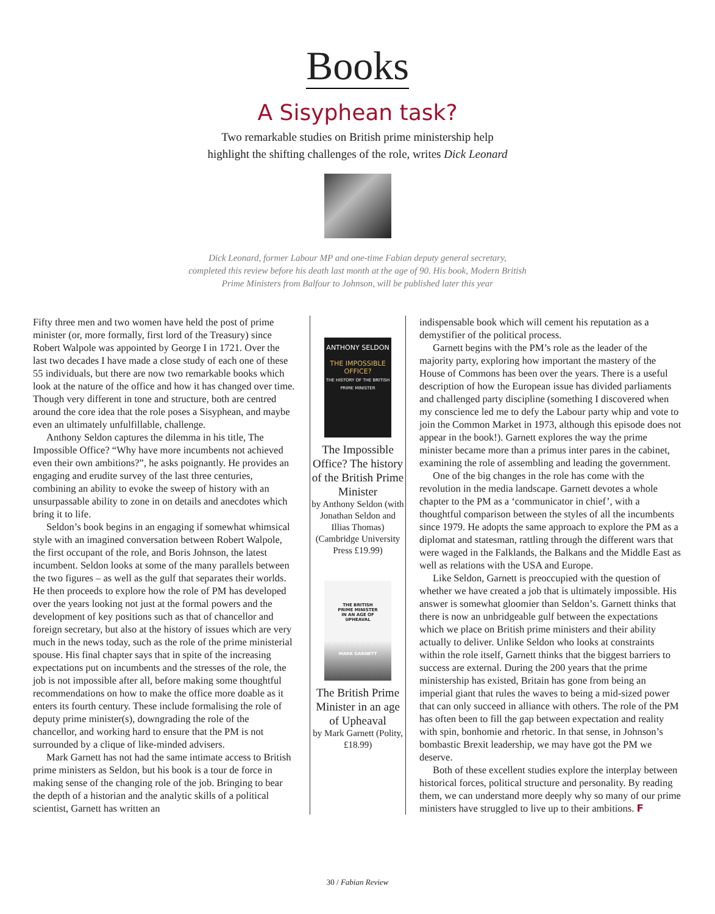Books
A Sisyphean task?
Two remarkable studies on British prime ministership help
highlight the shifting challenges of the role, writes Dick Leonard
Dick Leonard, former Labour MP and one-time Fabian deputy general secretary,
completed this review before his death last month at the age of 90. His book, Modern British
Prime Ministers from Balfour to Johnson, will be published later this year
Fifty three men and two women have held the post of prime minister (or, more formally, first lord of the Treasury) since Robert Walpole was appointed by George I in 1721. Over the last two decades I have made a close study of each one of these 55 individuals, but there are now two remarkable books which look at the nature of the office and how it has changed over time. Though very different in tone and structure, both are centred around the core idea that the role poses a Sisyphean, and maybe even an ultimately unfulfillable, challenge.
Anthony Seldon captures the dilemma in his title, The Impossible Office? “Why have more incumbents not achieved even their own ambitions?”, he asks poignantly. He provides an engaging and erudite survey of the last three centuries, combining an ability to evoke the sweep of history with an unsurpassable ability to zone in on details and anecdotes which bring it to life.
Seldon’s book begins in an engaging if somewhat whimsical style with an imagined conversation between Robert Walpole, the first occupant of the role, and Boris Johnson, the latest incumbent. Seldon looks at some of the many parallels between the two figures – as well as the gulf that separates their worlds. He then proceeds to explore how the role of PM has developed over the years looking not just at the formal powers and the development of key positions such as that of chancellor and foreign secretary, but also at the history of issues which are very much in the news today, such as the role of the prime ministerial spouse. His final chapter says that in spite of the increasing expectations put on incumbents and the stresses of the role, the job is not impossible after all, before making some thoughtful recommendations on how to make the office more doable as it enters its fourth century. These include formalising the role of deputy prime minister(s), downgrading the role of the chancellor, and working hard to ensure that the PM is not surrounded by a clique of like-minded advisers.
Mark Garnett has not had the same intimate access to British prime ministers as Seldon, but his book is a tour de force in making sense of the changing role of the job. Bringing to bear the depth of a historian and the analytic skills of a political scientist, Garnett has written an
ANTHONY SELDON
THE IMPOSSIBLE OFFICE?
THE HISTORY OF THE BRITISH PRIME MINISTER
The Impossible Office? The history of the British Prime Minister
by Anthony Seldon (with Jonathan Seldon and Illias Thomas) (Cambridge University Press £19.99)
THE BRITISH
PRIME MINISTER
IN AN AGE OF
UPHEAVAL
MARK GARNETT
The British Prime Minister in an age of Upheaval
by Mark Garnett (Polity, £18.99)
indispensable book which will cement his reputation as a demystifier of the political process.
Garnett begins with the PM’s role as the leader of the majority party, exploring how important the mastery of the House of Commons has been over the years. There is a useful description of how the European issue has divided parliaments and challenged party discipline (something I discovered when my conscience led me to defy the Labour party whip and vote to join the Common Market in 1973, although this episode does not appear in the book!). Garnett explores the way the prime minister became more than a primus inter pares in the cabinet, examining the role of assembling and leading the government.
One of the big changes in the role has come with the revolution in the media landscape. Garnett devotes a whole chapter to the PM as a ‘communicator in chief’, with a thoughtful comparison between the styles of all the incumbents since 1979. He adopts the same approach to explore the PM as a diplomat and statesman, rattling through the different wars that were waged in the Falklands, the Balkans and the Middle East as well as relations with the USA and Europe.
Like Seldon, Garnett is preoccupied with the question of whether we have created a job that is ultimately impossible. His answer is somewhat gloomier than Seldon’s. Garnett thinks that there is now an unbridgeable gulf between the expectations which we place on British prime ministers and their ability actually to deliver. Unlike Seldon who looks at constraints within the role itself, Garnett thinks that the biggest barriers to success are external. During the 200 years that the prime ministership has existed, Britain has gone from being an imperial giant that rules the waves to being a mid-sized power that can only succeed in alliance with others. The role of the PM has often been to fill the gap between expectation and reality with spin, bonhomie and rhetoric. In that sense, in Johnson’s bombastic Brexit leadership, we may have got the PM we deserve.
Both of these excellent studies explore the interplay between historical forces, political structure and personality. By reading them, we can understand more deeply why so many of our prime ministers have struggled to live up to their ambitions. F
30 / Fabian Review